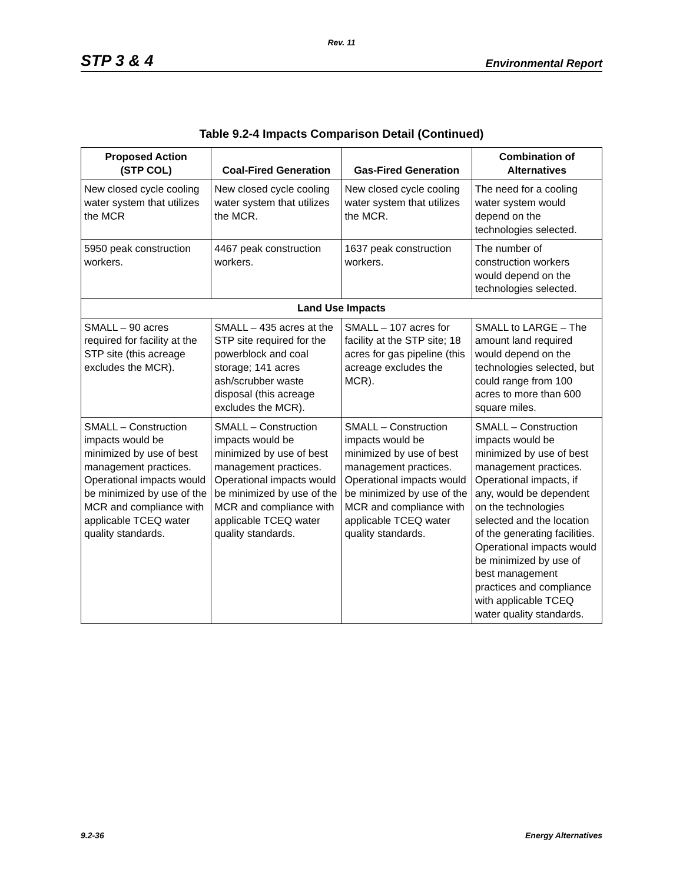Rev. 11
STP 3 & 4 Environmental Report
Table 9.2-4 Impacts Comparison Detail (Continued)
| Proposed Action (STP COL) | Coal-Fired Generation | Gas-Fired Generation | Combination of Alternatives |
| --- | --- | --- | --- |
| New closed cycle cooling water system that utilizes the MCR | New closed cycle cooling water system that utilizes the MCR. | New closed cycle cooling water system that utilizes the MCR. | The need for a cooling water system would depend on the technologies selected. |
| 5950 peak construction workers. | 4467 peak construction workers. | 1637 peak construction workers. | The number of construction workers would depend on the technologies selected. |
| Land Use Impacts | | | |
| SMALL – 90 acres required for facility at the STP site (this acreage excludes the MCR). | SMALL – 435 acres at the STP site required for the powerblock and coal storage; 141 acres ash/scrubber waste disposal (this acreage excludes the MCR). | SMALL – 107 acres for facility at the STP site; 18 acres for gas pipeline (this acreage excludes the MCR). | SMALL to LARGE – The amount land required would depend on the technologies selected, but could range from 100 acres to more than 600 square miles. |
| SMALL – Construction impacts would be minimized by use of best management practices. Operational impacts would be minimized by use of the MCR and compliance with applicable TCEQ water quality standards. | SMALL – Construction impacts would be minimized by use of best management practices. Operational impacts would be minimized by use of the MCR and compliance with applicable TCEQ water quality standards. | SMALL – Construction impacts would be minimized by use of best management practices. Operational impacts would be minimized by use of the MCR and compliance with applicable TCEQ water quality standards. | SMALL – Construction impacts would be minimized by use of best management practices. Operational impacts, if any, would be dependent on the technologies selected and the location of the generating facilities. Operational impacts would be minimized by use of best management practices and compliance with applicable TCEQ water quality standards. |
9.2-36 Energy Alternatives